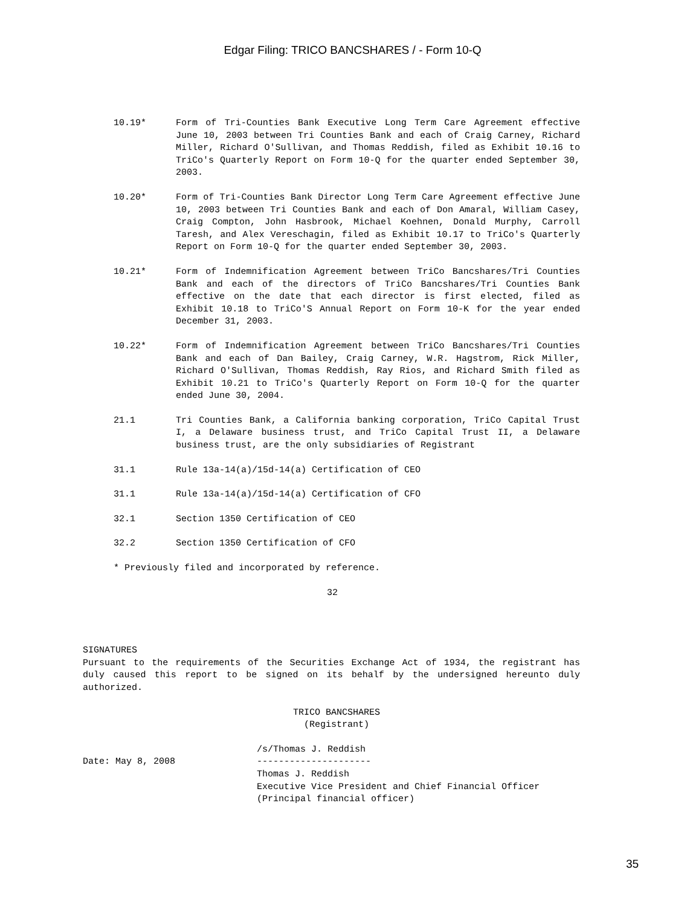Edgar Filing: TRICO BANCSHARES / - Form 10-Q
10.19* Form of Tri-Counties Bank Executive Long Term Care Agreement effective June 10, 2003 between Tri Counties Bank and each of Craig Carney, Richard Miller, Richard O'Sullivan, and Thomas Reddish, filed as Exhibit 10.16 to TriCo's Quarterly Report on Form 10-Q for the quarter ended September 30, 2003.
10.20* Form of Tri-Counties Bank Director Long Term Care Agreement effective June 10, 2003 between Tri Counties Bank and each of Don Amaral, William Casey, Craig Compton, John Hasbrook, Michael Koehnen, Donald Murphy, Carroll Taresh, and Alex Vereschagin, filed as Exhibit 10.17 to TriCo's Quarterly Report on Form 10-Q for the quarter ended September 30, 2003.
10.21* Form of Indemnification Agreement between TriCo Bancshares/Tri Counties Bank and each of the directors of TriCo Bancshares/Tri Counties Bank effective on the date that each director is first elected, filed as Exhibit 10.18 to TriCo'S Annual Report on Form 10-K for the year ended December 31, 2003.
10.22* Form of Indemnification Agreement between TriCo Bancshares/Tri Counties Bank and each of Dan Bailey, Craig Carney, W.R. Hagstrom, Rick Miller, Richard O'Sullivan, Thomas Reddish, Ray Rios, and Richard Smith filed as Exhibit 10.21 to TriCo's Quarterly Report on Form 10-Q for the quarter ended June 30, 2004.
21.1 Tri Counties Bank, a California banking corporation, TriCo Capital Trust I, a Delaware business trust, and TriCo Capital Trust II, a Delaware business trust, are the only subsidiaries of Registrant
31.1 Rule 13a-14(a)/15d-14(a) Certification of CEO
31.1 Rule 13a-14(a)/15d-14(a) Certification of CFO
32.1 Section 1350 Certification of CEO
32.2 Section 1350 Certification of CFO
* Previously filed and incorporated by reference.
32
SIGNATURES
Pursuant to the requirements of the Securities Exchange Act of 1934, the registrant has duly caused this report to be signed on its behalf by the undersigned hereunto duly authorized.
TRICO BANCSHARES
(Registrant)
Date: May 8, 2008
/s/Thomas J. Reddish
---------------------
Thomas J. Reddish
Executive Vice President and Chief Financial Officer
(Principal financial officer)
35